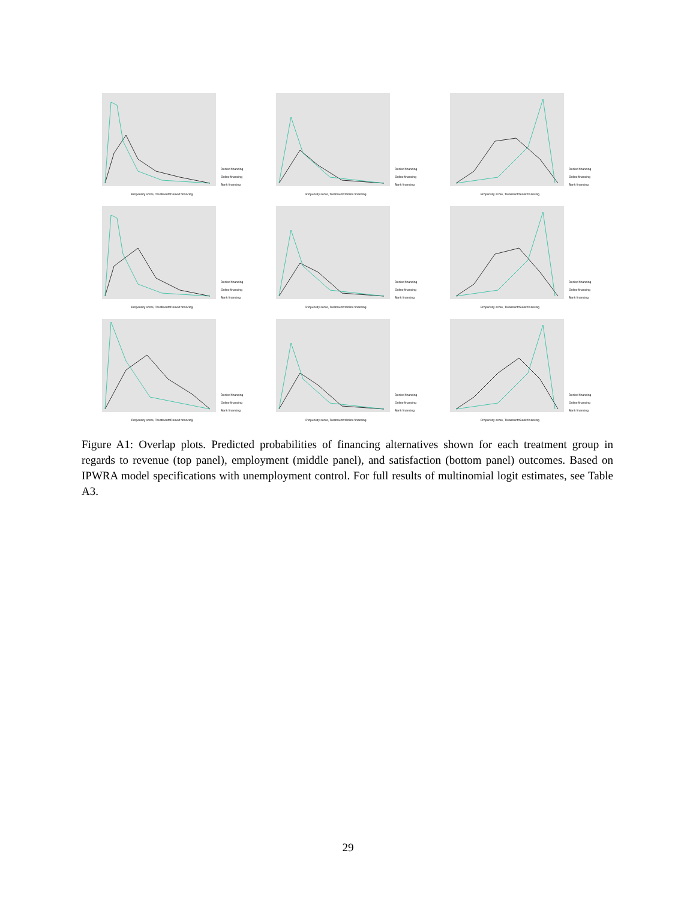Propensity score, Treatment=Denied financing
Denied financing
Online financing
Bank financing
Propensity score, Treatment=Online financing
Denied financing
Online financing
Bank financing
Propensity score, Treatment=Bank financing
Denied financing
Online financing
Bank financing
Propensity score, Treatment=Denied financing
Denied financing
Online financing
Bank financing
Propensity score, Treatment=Online financing
Denied financing
Online financing
Bank financing
Propensity score, Treatment=Bank financing
Denied financing
Online financing
Bank financing
Propensity score, Treatment=Denied financing
Denied financing
Online financing
Bank financing
Propensity score, Treatment=Online financing
Denied financing
Online financing
Bank financing
Propensity score, Treatment=Bank financing
Denied financing
Online financing
Bank financing
Figure A1: Overlap plots. Predicted probabilities of financing alternatives shown for each treatment group in regards to revenue (top panel), employment (middle panel), and satisfaction (bottom panel) outcomes. Based on IPWRA model specifications with unemployment control. For full results of multinomial logit estimates, see Table A3.
29